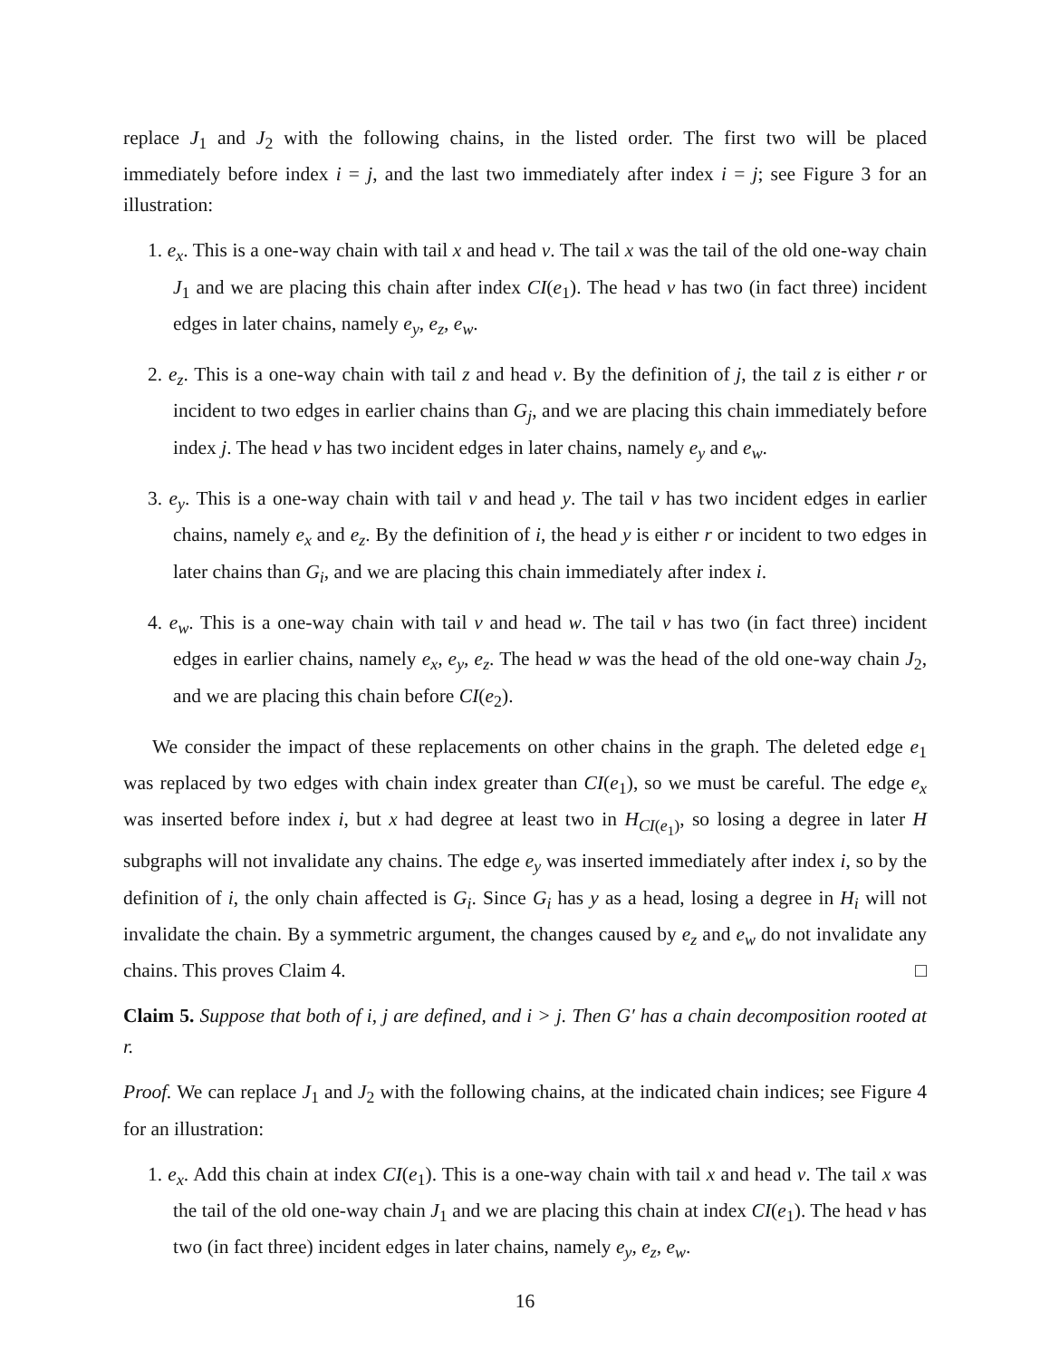replace J<sub>1</sub> and J<sub>2</sub> with the following chains, in the listed order. The first two will be placed immediately before index i = j, and the last two immediately after index i = j; see Figure 3 for an illustration:
1. e<sub>x</sub>. This is a one-way chain with tail x and head v. The tail x was the tail of the old one-way chain J<sub>1</sub> and we are placing this chain after index CI(e<sub>1</sub>). The head v has two (in fact three) incident edges in later chains, namely e<sub>y</sub>, e<sub>z</sub>, e<sub>w</sub>.
2. e<sub>z</sub>. This is a one-way chain with tail z and head v. By the definition of j, the tail z is either r or incident to two edges in earlier chains than G<sub>j</sub>, and we are placing this chain immediately before index j. The head v has two incident edges in later chains, namely e<sub>y</sub> and e<sub>w</sub>.
3. e<sub>y</sub>. This is a one-way chain with tail v and head y. The tail v has two incident edges in earlier chains, namely e<sub>x</sub> and e<sub>z</sub>. By the definition of i, the head y is either r or incident to two edges in later chains than G<sub>i</sub>, and we are placing this chain immediately after index i.
4. e<sub>w</sub>. This is a one-way chain with tail v and head w. The tail v has two (in fact three) incident edges in earlier chains, namely e<sub>x</sub>, e<sub>y</sub>, e<sub>z</sub>. The head w was the head of the old one-way chain J<sub>2</sub>, and we are placing this chain before CI(e<sub>2</sub>).
We consider the impact of these replacements on other chains in the graph. The deleted edge e<sub>1</sub> was replaced by two edges with chain index greater than CI(e<sub>1</sub>), so we must be careful. The edge e<sub>x</sub> was inserted before index i, but x had degree at least two in H<sub>CI(e<sub>1</sub>)</sub>, so losing a degree in later H subgraphs will not invalidate any chains. The edge e<sub>y</sub> was inserted immediately after index i, so by the definition of i, the only chain affected is G<sub>i</sub>. Since G<sub>i</sub> has y as a head, losing a degree in H<sub>i</sub> will not invalidate the chain. By a symmetric argument, the changes caused by e<sub>z</sub> and e<sub>w</sub> do not invalidate any chains. This proves Claim 4. □
Claim 5. Suppose that both of i, j are defined, and i > j. Then G′ has a chain decomposition rooted at r.
Proof. We can replace J<sub>1</sub> and J<sub>2</sub> with the following chains, at the indicated chain indices; see Figure 4 for an illustration:
1. e<sub>x</sub>. Add this chain at index CI(e<sub>1</sub>). This is a one-way chain with tail x and head v. The tail x was the tail of the old one-way chain J<sub>1</sub> and we are placing this chain at index CI(e<sub>1</sub>). The head v has two (in fact three) incident edges in later chains, namely e<sub>y</sub>, e<sub>z</sub>, e<sub>w</sub>.
16